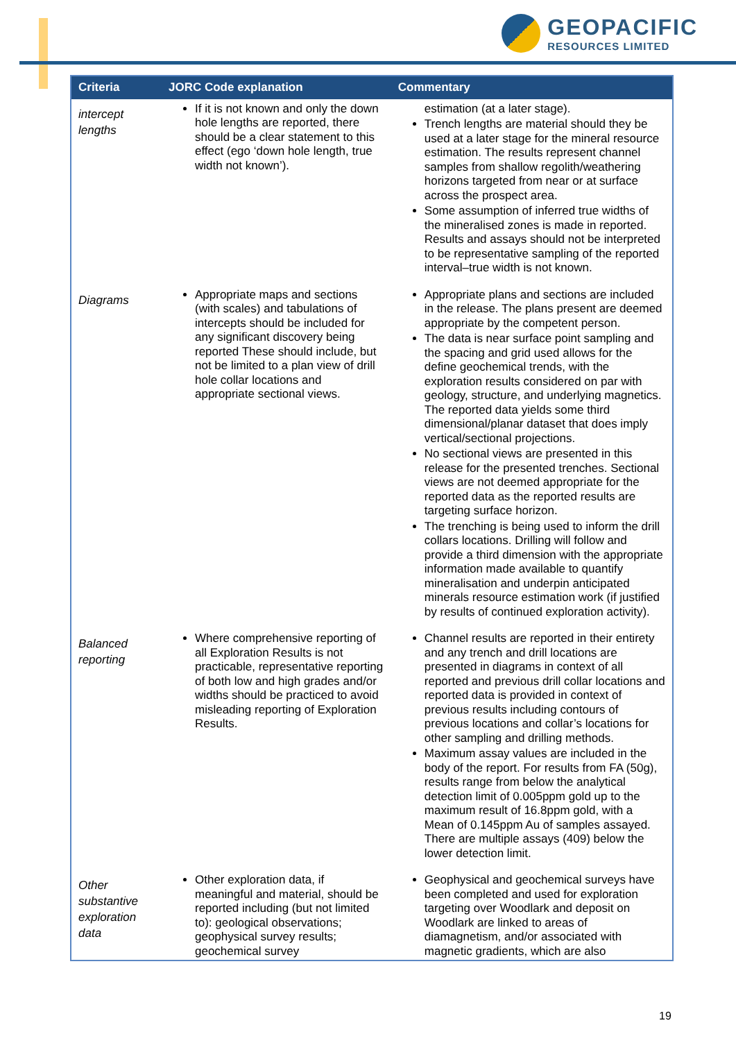GEOPACIFIC
RESOURCES LIMITED
| Criteria | JORC Code explanation | Commentary |
| --- | --- | --- |
| intercept lengths | If it is not known and only the down hole lengths are reported, there should be a clear statement to this effect (ego ‘down hole length, true width not known’). | estimation (at a later stage). Trench lengths are material should they be used at a later stage for the mineral resource estimation. The results represent channel samples from shallow regolith/weathering horizons targeted from near or at surface across the prospect area. Some assumption of inferred true widths of the mineralised zones is made in reported. Results and assays should not be interpreted to be representative sampling of the reported interval–true width is not known. |
| Diagrams | Appropriate maps and sections (with scales) and tabulations of intercepts should be included for any significant discovery being reported These should include, but not be limited to a plan view of drill hole collar locations and appropriate sectional views. | Appropriate plans and sections are included in the release. The plans present are deemed appropriate by the competent person. The data is near surface point sampling and the spacing and grid used allows for the define geochemical trends, with the exploration results considered on par with geology, structure, and underlying magnetics. The reported data yields some third dimensional/planar dataset that does imply vertical/sectional projections. No sectional views are presented in this release for the presented trenches. Sectional views are not deemed appropriate for the reported data as the reported results are targeting surface horizon. The trenching is being used to inform the drill collars locations. Drilling will follow and provide a third dimension with the appropriate information made available to quantify mineralisation and underpin anticipated minerals resource estimation work (if justified by results of continued exploration activity). |
| Balanced reporting | Where comprehensive reporting of all Exploration Results is not practicable, representative reporting of both low and high grades and/or widths should be practiced to avoid misleading reporting of Exploration Results. | Channel results are reported in their entirety and any trench and drill locations are presented in diagrams in context of all reported and previous drill collar locations and reported data is provided in context of previous results including contours of previous locations and collar’s locations for other sampling and drilling methods. Maximum assay values are included in the body of the report. For results from FA (50g), results range from below the analytical detection limit of 0.005ppm gold up to the maximum result of 16.8ppm gold, with a Mean of 0.145ppm Au of samples assayed. There are multiple assays (409) below the lower detection limit. |
| Other substantive exploration data | Other exploration data, if meaningful and material, should be reported including (but not limited to): geological observations; geophysical survey results; geochemical survey | Geophysical and geochemical surveys have been completed and used for exploration targeting over Woodlark and deposit on Woodlark are linked to areas of diamagnetism, and/or associated with magnetic gradients, which are also |
19